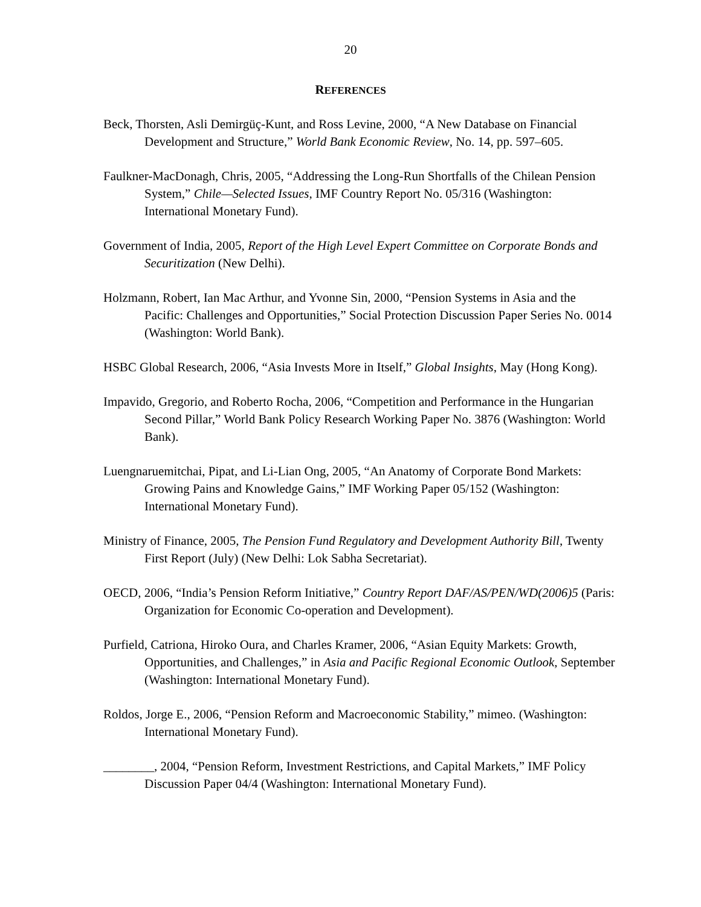20
REFERENCES
Beck, Thorsten, Asli Demirgüç-Kunt, and Ross Levine, 2000, “A New Database on Financial Development and Structure,” World Bank Economic Review, No. 14, pp. 597–605.
Faulkner-MacDonagh, Chris, 2005, “Addressing the Long-Run Shortfalls of the Chilean Pension System,” Chile—Selected Issues, IMF Country Report No. 05/316 (Washington: International Monetary Fund).
Government of India, 2005, Report of the High Level Expert Committee on Corporate Bonds and Securitization (New Delhi).
Holzmann, Robert, Ian Mac Arthur, and Yvonne Sin, 2000, “Pension Systems in Asia and the Pacific: Challenges and Opportunities,” Social Protection Discussion Paper Series No. 0014 (Washington: World Bank).
HSBC Global Research, 2006, “Asia Invests More in Itself,” Global Insights, May (Hong Kong).
Impavido, Gregorio, and Roberto Rocha, 2006, “Competition and Performance in the Hungarian Second Pillar,” World Bank Policy Research Working Paper No. 3876 (Washington: World Bank).
Luengnaruemitchai, Pipat, and Li-Lian Ong, 2005, “An Anatomy of Corporate Bond Markets: Growing Pains and Knowledge Gains,” IMF Working Paper 05/152 (Washington: International Monetary Fund).
Ministry of Finance, 2005, The Pension Fund Regulatory and Development Authority Bill, Twenty First Report (July) (New Delhi: Lok Sabha Secretariat).
OECD, 2006, “India’s Pension Reform Initiative,” Country Report DAF/AS/PEN/WD(2006)5 (Paris: Organization for Economic Co-operation and Development).
Purfield, Catriona, Hiroko Oura, and Charles Kramer, 2006, “Asian Equity Markets: Growth, Opportunities, and Challenges,” in Asia and Pacific Regional Economic Outlook, September (Washington: International Monetary Fund).
Roldos, Jorge E., 2006, “Pension Reform and Macroeconomic Stability,” mimeo. (Washington: International Monetary Fund).
________, 2004, “Pension Reform, Investment Restrictions, and Capital Markets,” IMF Policy Discussion Paper 04/4 (Washington: International Monetary Fund).